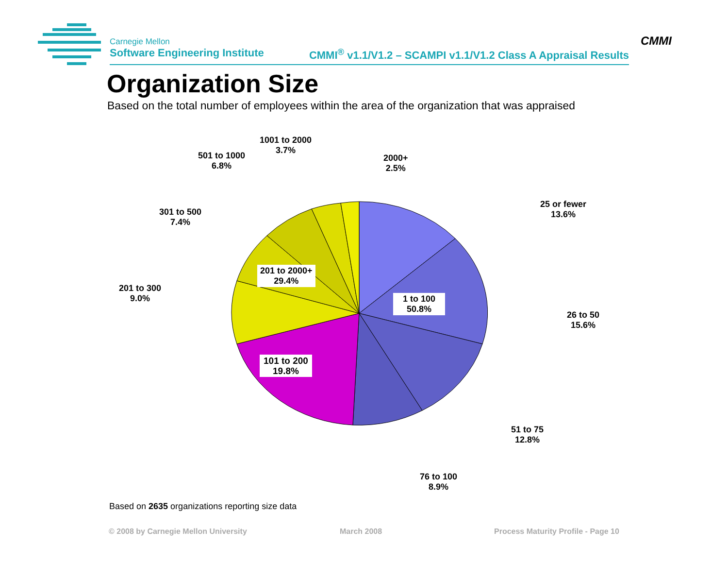Carnegie Mellon
Software Engineering Institute
CMMI<sup>®</sup> v1.1/V1.2 – SCAMPI v1.1/V1.2 Class A Appraisal Results
CMMI
Organization Size
Based on the total number of employees within the area of the organization that was appraised
201 to 2000+
29.4%
1 to 100
50.8%
101 to 200
19.8%
1001 to 2000
3.7%
501 to 1000
6.8%
2000+
2.5%
301 to 500
7.4%
25 or fewer
13.6%
201 to 300
9.0%
26 to 50
15.6%
51 to 75
12.8%
76 to 100
8.9%
Based on 2635 organizations reporting size data
© 2008 by Carnegie Mellon University
March 2008
Process Maturity Profile - Page 10